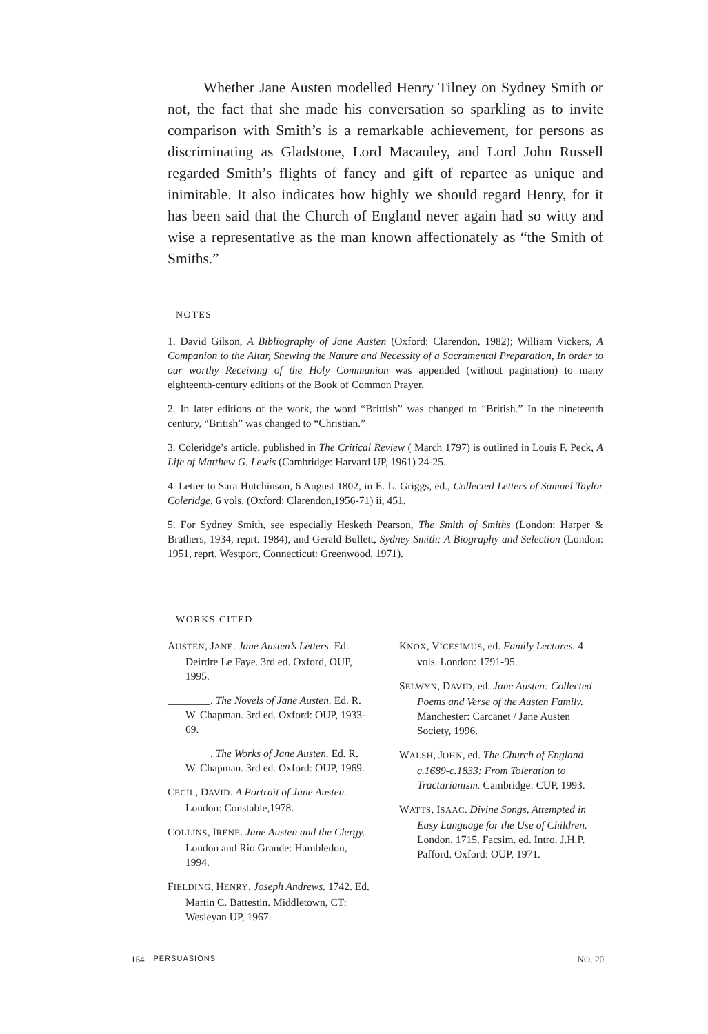Whether Jane Austen modelled Henry Tilney on Sydney Smith or not, the fact that she made his conversation so sparkling as to invite comparison with Smith’s is a remarkable achievement, for persons as discriminating as Gladstone, Lord Macauley, and Lord John Russell regarded Smith’s flights of fancy and gift of repartee as unique and inimitable. It also indicates how highly we should regard Henry, for it has been said that the Church of England never again had so witty and wise a representative as the man known affectionately as “the Smith of Smiths.”
NOTES
1. David Gilson, A Bibliography of Jane Austen (Oxford: Clarendon, 1982); William Vickers, A Companion to the Altar, Shewing the Nature and Necessity of a Sacramental Preparation, In order to our worthy Receiving of the Holy Communion was appended (without pagination) to many eighteenth-century editions of the Book of Common Prayer.
2. In later editions of the work, the word “Brittish” was changed to “British.” In the nineteenth century, “British” was changed to “Christian.”
3. Coleridge’s article, published in The Critical Review ( March 1797) is outlined in Louis F. Peck, A Life of Matthew G. Lewis (Cambridge: Harvard UP, 1961) 24-25.
4. Letter to Sara Hutchinson, 6 August 1802, in E. L. Griggs, ed., Collected Letters of Samuel Taylor Coleridge, 6 vols. (Oxford: Clarendon,1956-71) ii, 451.
5. For Sydney Smith, see especially Hesketh Pearson, The Smith of Smiths (London: Harper & Brathers, 1934, reprt. 1984), and Gerald Bullett, Sydney Smith: A Biography and Selection (London: 1951, reprt. Westport, Connecticut: Greenwood, 1971).
WORKS CITED
AUSTEN, JANE. Jane Austen’s Letters. Ed. Deirdre Le Faye. 3rd ed. Oxford, OUP, 1995.
________. The Novels of Jane Austen. Ed. R. W. Chapman. 3rd ed. Oxford: OUP, 1933-69.
________. The Works of Jane Austen. Ed. R. W. Chapman. 3rd ed. Oxford: OUP, 1969.
CECIL, DAVID. A Portrait of Jane Austen. London: Constable,1978.
COLLINS, IRENE. Jane Austen and the Clergy. London and Rio Grande: Hambledon, 1994.
FIELDING, HENRY. Joseph Andrews. 1742. Ed. Martin C. Battestin. Middletown, CT: Wesleyan UP, 1967.
KNOX, VICESIMUS, ed. Family Lectures. 4 vols. London: 1791-95.
SELWYN, DAVID, ed. Jane Austen: Collected Poems and Verse of the Austen Family. Manchester: Carcanet / Jane Austen Society, 1996.
WALSH, JOHN, ed. The Church of England c.1689-c.1833: From Toleration to Tractarianism. Cambridge: CUP, 1993.
WATTS, ISAAC. Divine Songs, Attempted in Easy Language for the Use of Children. London, 1715. Facsim. ed. Intro. J.H.P. Pafford. Oxford: OUP, 1971.
164 PERSUASIONS NO. 20